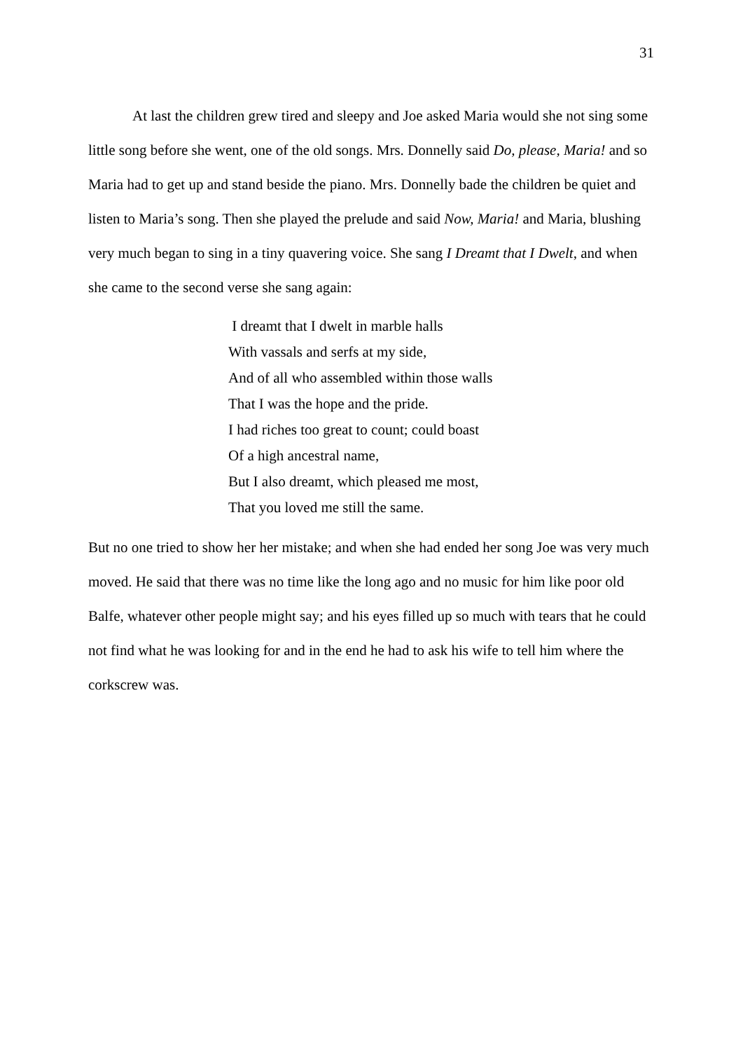31
At last the children grew tired and sleepy and Joe asked Maria would she not sing some little song before she went, one of the old songs. Mrs. Donnelly said Do, please, Maria! and so Maria had to get up and stand beside the piano. Mrs. Donnelly bade the children be quiet and listen to Maria’s song. Then she played the prelude and said Now, Maria! and Maria, blushing very much began to sing in a tiny quavering voice. She sang I Dreamt that I Dwelt, and when she came to the second verse she sang again:
I dreamt that I dwelt in marble halls
With vassals and serfs at my side,
And of all who assembled within those walls
That I was the hope and the pride.
I had riches too great to count; could boast
Of a high ancestral name,
But I also dreamt, which pleased me most,
That you loved me still the same.
But no one tried to show her her mistake; and when she had ended her song Joe was very much moved. He said that there was no time like the long ago and no music for him like poor old Balfe, whatever other people might say; and his eyes filled up so much with tears that he could not find what he was looking for and in the end he had to ask his wife to tell him where the corkscrew was.